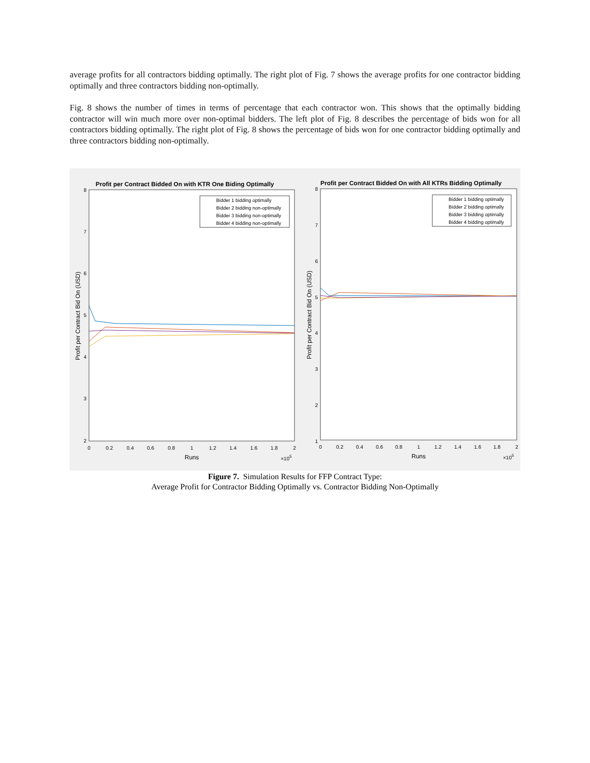average profits for all contractors bidding optimally. The right plot of Fig. 7 shows the average profits for one contractor bidding optimally and three contractors bidding non-optimally.
Fig. 8 shows the number of times in terms of percentage that each contractor won. This shows that the optimally bidding contractor will win much more over non-optimal bidders. The left plot of Fig. 8 describes the percentage of bids won for all contractors bidding optimally. The right plot of Fig. 8 shows the percentage of bids won for one contractor bidding optimally and three contractors bidding non-optimally.
Profit per Contract Bidded On with KTR One Biding Optimally
8
7
6
5
4
3
2
0
0.2
0.4
0.6
0.8
1
1.2
1.4
1.6
1.8
2
Runs
×105
Profit per Contract Bid On (USD)
Bidder 1 bidding optimally
Bidder 2 bidding non-optimally
Bidder 3 bidding non-optimally
Bidder 4 bidding non-optimally
Profit per Contract Bidded On with All KTRs Bidding Optimally
8
7
6
5
4
3
2
1
0
0.2
0.4
0.6
0.8
1
1.2
1.4
1.6
1.8
2
Runs
×105
Profit per Contract Bid On (USD)
Bidder 1 bidding optimally
Bidder 2 bidding optimally
Bidder 3 bidding optimally
Bidder 4 bidding optimally
Figure 7. Simulation Results for FFP Contract Type:
Average Profit for Contractor Bidding Optimally vs. Contractor Bidding Non-Optimally